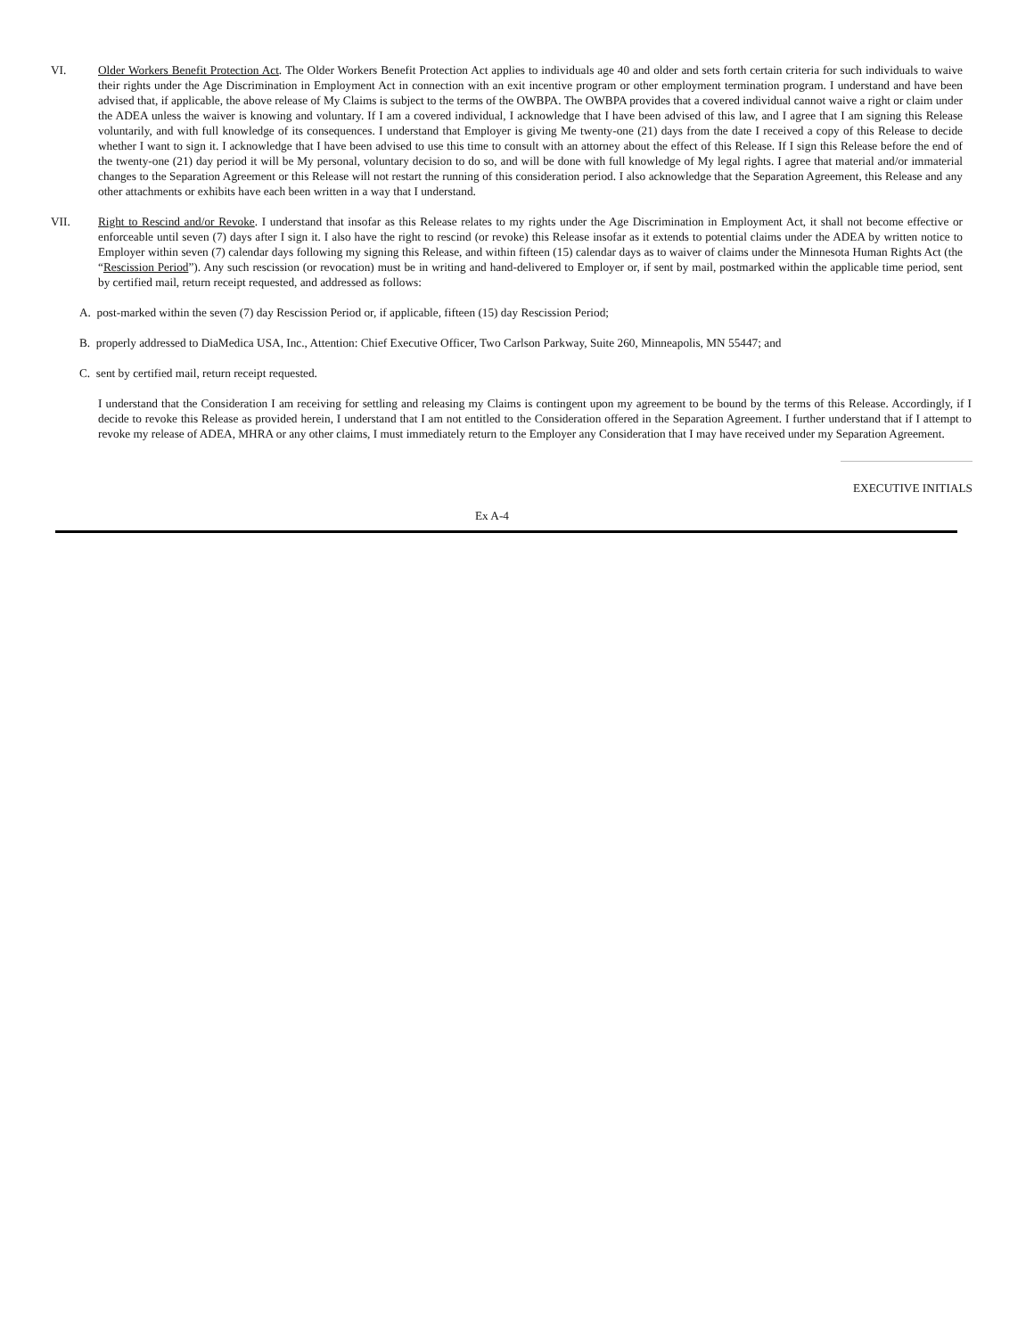VI. Older Workers Benefit Protection Act. The Older Workers Benefit Protection Act applies to individuals age 40 and older and sets forth certain criteria for such individuals to waive their rights under the Age Discrimination in Employment Act in connection with an exit incentive program or other employment termination program. I understand and have been advised that, if applicable, the above release of My Claims is subject to the terms of the OWBPA. The OWBPA provides that a covered individual cannot waive a right or claim under the ADEA unless the waiver is knowing and voluntary. If I am a covered individual, I acknowledge that I have been advised of this law, and I agree that I am signing this Release voluntarily, and with full knowledge of its consequences. I understand that Employer is giving Me twenty-one (21) days from the date I received a copy of this Release to decide whether I want to sign it. I acknowledge that I have been advised to use this time to consult with an attorney about the effect of this Release. If I sign this Release before the end of the twenty-one (21) day period it will be My personal, voluntary decision to do so, and will be done with full knowledge of My legal rights. I agree that material and/or immaterial changes to the Separation Agreement or this Release will not restart the running of this consideration period. I also acknowledge that the Separation Agreement, this Release and any other attachments or exhibits have each been written in a way that I understand.
VII. Right to Rescind and/or Revoke. I understand that insofar as this Release relates to my rights under the Age Discrimination in Employment Act, it shall not become effective or enforceable until seven (7) days after I sign it. I also have the right to rescind (or revoke) this Release insofar as it extends to potential claims under the ADEA by written notice to Employer within seven (7) calendar days following my signing this Release, and within fifteen (15) calendar days as to waiver of claims under the Minnesota Human Rights Act (the “Rescission Period”). Any such rescission (or revocation) must be in writing and hand-delivered to Employer or, if sent by mail, postmarked within the applicable time period, sent by certified mail, return receipt requested, and addressed as follows:
A. post-marked within the seven (7) day Rescission Period or, if applicable, fifteen (15) day Rescission Period;
B. properly addressed to DiaMedica USA, Inc., Attention: Chief Executive Officer, Two Carlson Parkway, Suite 260, Minneapolis, MN 55447; and
C. sent by certified mail, return receipt requested.
I understand that the Consideration I am receiving for settling and releasing my Claims is contingent upon my agreement to be bound by the terms of this Release. Accordingly, if I decide to revoke this Release as provided herein, I understand that I am not entitled to the Consideration offered in the Separation Agreement. I further understand that if I attempt to revoke my release of ADEA, MHRA or any other claims, I must immediately return to the Employer any Consideration that I may have received under my Separation Agreement.
EXECUTIVE INITIALS
Ex A-4